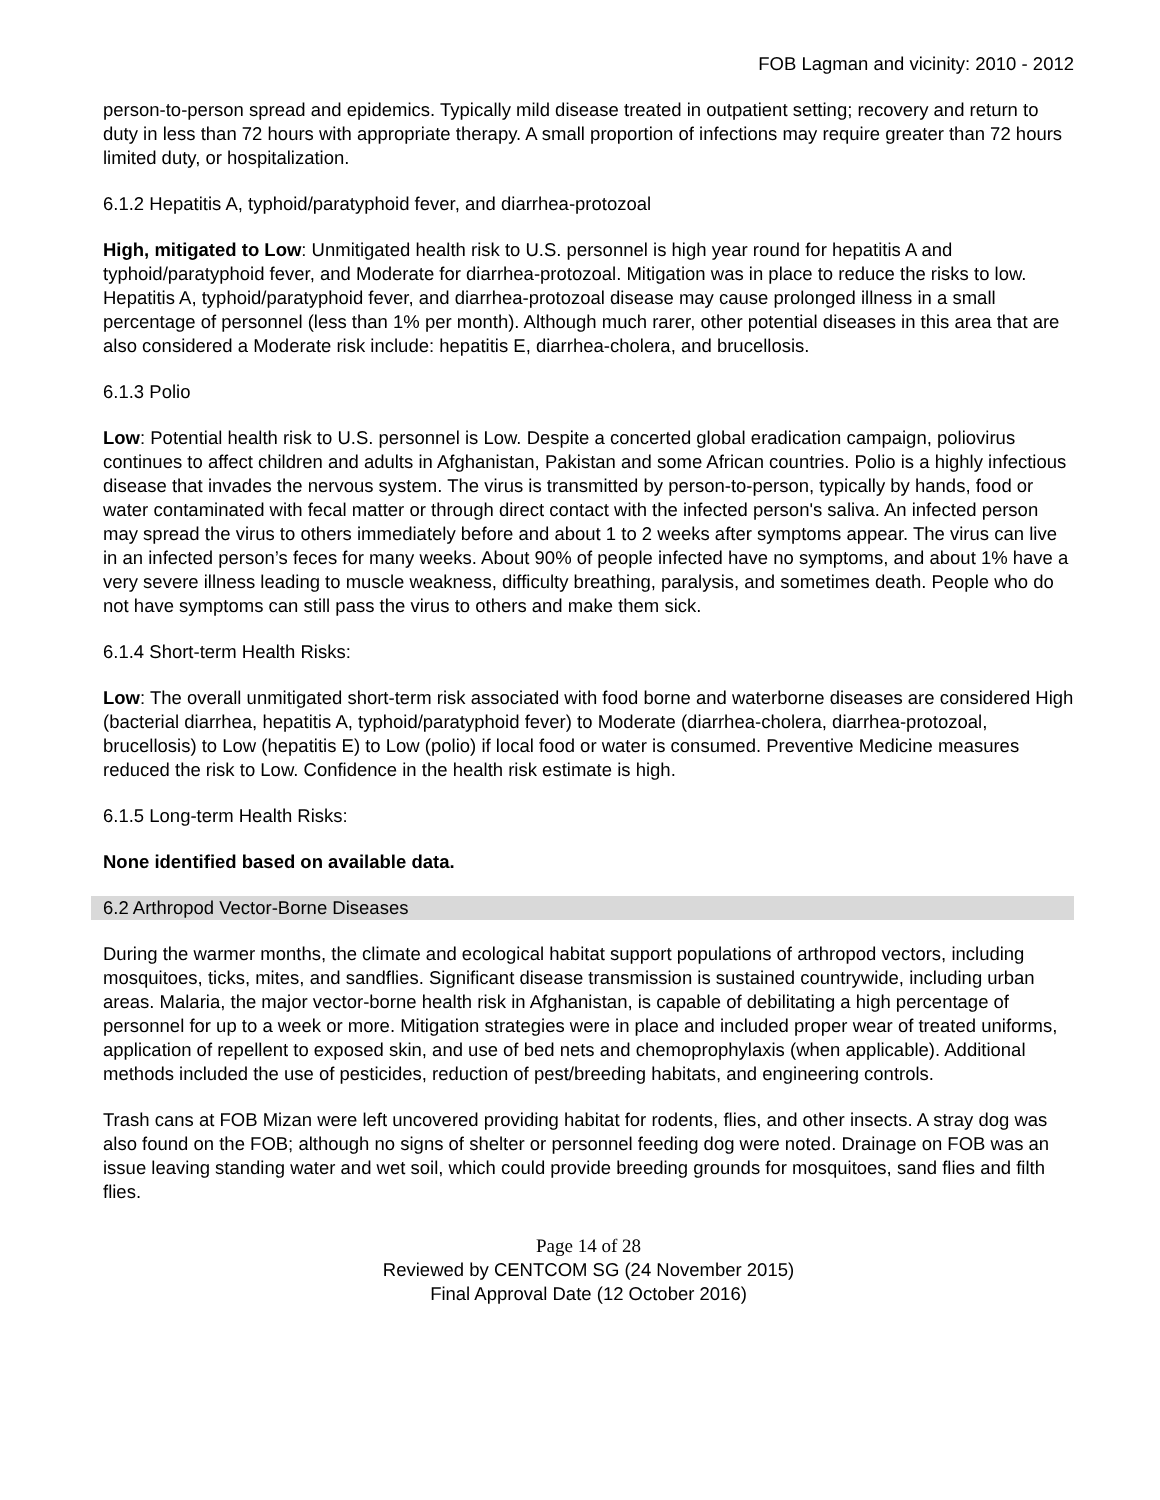FOB Lagman and vicinity: 2010 - 2012
person-to-person spread and epidemics. Typically mild disease treated in outpatient setting; recovery and return to duty in less than 72 hours with appropriate therapy. A small proportion of infections may require greater than 72 hours limited duty, or hospitalization.
6.1.2 Hepatitis A, typhoid/paratyphoid fever, and diarrhea-protozoal
High, mitigated to Low: Unmitigated health risk to U.S. personnel is high year round for hepatitis A and typhoid/paratyphoid fever, and Moderate for diarrhea-protozoal. Mitigation was in place to reduce the risks to low. Hepatitis A, typhoid/paratyphoid fever, and diarrhea-protozoal disease may cause prolonged illness in a small percentage of personnel (less than 1% per month). Although much rarer, other potential diseases in this area that are also considered a Moderate risk include: hepatitis E, diarrhea-cholera, and brucellosis.
6.1.3 Polio
Low: Potential health risk to U.S. personnel is Low. Despite a concerted global eradication campaign, poliovirus continues to affect children and adults in Afghanistan, Pakistan and some African countries. Polio is a highly infectious disease that invades the nervous system. The virus is transmitted by person-to-person, typically by hands, food or water contaminated with fecal matter or through direct contact with the infected person's saliva. An infected person may spread the virus to others immediately before and about 1 to 2 weeks after symptoms appear. The virus can live in an infected person’s feces for many weeks. About 90% of people infected have no symptoms, and about 1% have a very severe illness leading to muscle weakness, difficulty breathing, paralysis, and sometimes death. People who do not have symptoms can still pass the virus to others and make them sick.
6.1.4 Short-term Health Risks:
Low: The overall unmitigated short-term risk associated with food borne and waterborne diseases are considered High (bacterial diarrhea, hepatitis A, typhoid/paratyphoid fever) to Moderate (diarrhea-cholera, diarrhea-protozoal, brucellosis) to Low (hepatitis E) to Low (polio) if local food or water is consumed. Preventive Medicine measures reduced the risk to Low. Confidence in the health risk estimate is high.
6.1.5 Long-term Health Risks:
None identified based on available data.
6.2 Arthropod Vector-Borne Diseases
During the warmer months, the climate and ecological habitat support populations of arthropod vectors, including mosquitoes, ticks, mites, and sandflies. Significant disease transmission is sustained countrywide, including urban areas. Malaria, the major vector-borne health risk in Afghanistan, is capable of debilitating a high percentage of personnel for up to a week or more. Mitigation strategies were in place and included proper wear of treated uniforms, application of repellent to exposed skin, and use of bed nets and chemoprophylaxis (when applicable). Additional methods included the use of pesticides, reduction of pest/breeding habitats, and engineering controls.
Trash cans at FOB Mizan were left uncovered providing habitat for rodents, flies, and other insects. A stray dog was also found on the FOB; although no signs of shelter or personnel feeding dog were noted. Drainage on FOB was an issue leaving standing water and wet soil, which could provide breeding grounds for mosquitoes, sand flies and filth flies.
Page 14 of 28
Reviewed by CENTCOM SG (24 November 2015)
Final Approval Date (12 October 2016)